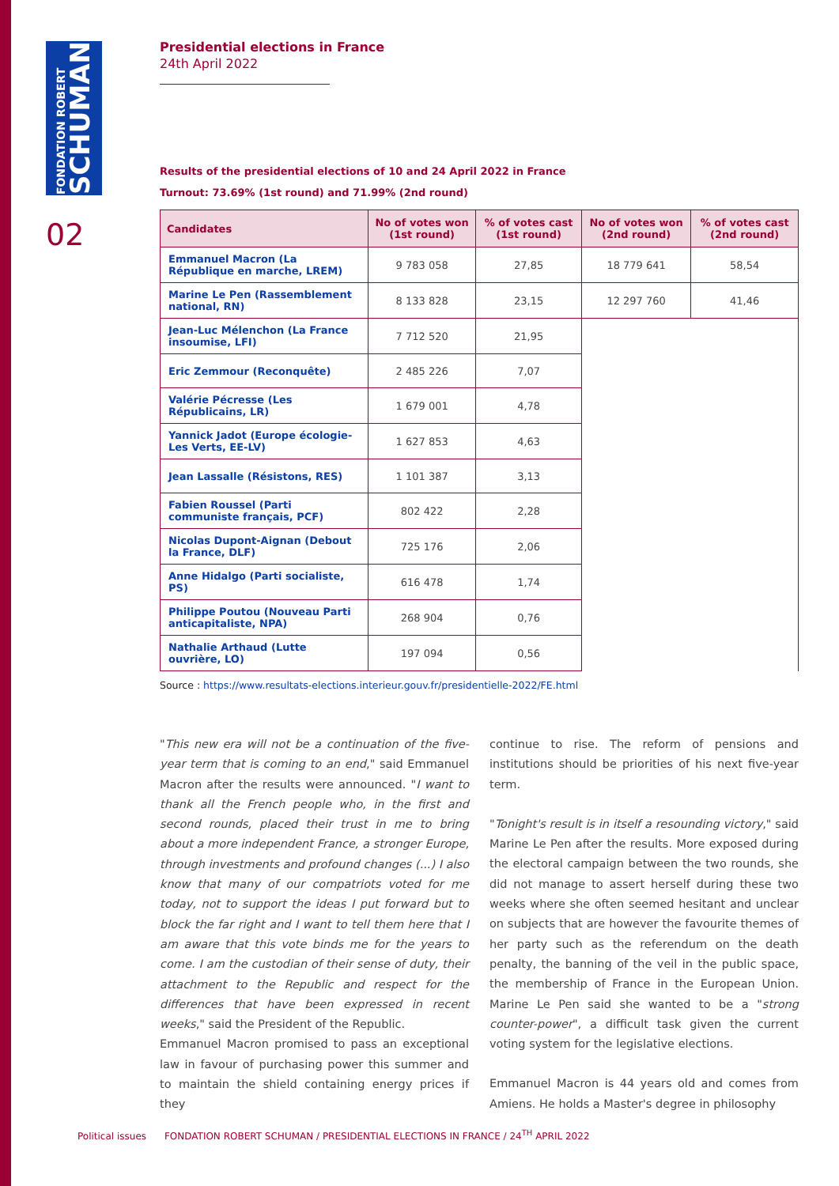FONDATION ROBERT
SCHUMAN
02
Presidential elections in France
24th April 2022
Results of the presidential elections of 10 and 24 April 2022 in France
Turnout: 73.69% (1st round) and 71.99% (2nd round)
| Candidates | No of votes won (1st round) | % of votes cast (1st round) | No of votes won (2nd round) | % of votes cast (2nd round) |
| --- | --- | --- | --- | --- |
| Emmanuel Macron (La République en marche, LREM) | 9 783 058 | 27,85 | 18 779 641 | 58,54 |
| Marine Le Pen (Rassemblement national, RN) | 8 133 828 | 23,15 | 12 297 760 | 41,46 |
| Jean-Luc Mélenchon (La France insoumise, LFI) | 7 712 520 | 21,95 | | |
| Eric Zemmour (Reconquête) | 2 485 226 | 7,07 | | |
| Valérie Pécresse (Les Républicains, LR) | 1 679 001 | 4,78 | | |
| Yannick Jadot (Europe écologie-Les Verts, EE-LV) | 1 627 853 | 4,63 | | |
| Jean Lassalle (Résistons, RES) | 1 101 387 | 3,13 | | |
| Fabien Roussel (Parti communiste français, PCF) | 802 422 | 2,28 | | |
| Nicolas Dupont-Aignan (Debout la France, DLF) | 725 176 | 2,06 | | |
| Anne Hidalgo (Parti socialiste, PS) | 616 478 | 1,74 | | |
| Philippe Poutou (Nouveau Parti anticapitaliste, NPA) | 268 904 | 0,76 | | |
| Nathalie Arthaud (Lutte ouvrière, LO) | 197 094 | 0,56 | | |
Source : https://www.resultats-elections.interieur.gouv.fr/presidentielle-2022/FE.html
"This new era will not be a continuation of the five-year term that is coming to an end," said Emmanuel Macron after the results were announced. "I want to thank all the French people who, in the first and second rounds, placed their trust in me to bring about a more independent France, a stronger Europe, through investments and profound changes (...) I also know that many of our compatriots voted for me today, not to support the ideas I put forward but to block the far right and I want to tell them here that I am aware that this vote binds me for the years to come. I am the custodian of their sense of duty, their attachment to the Republic and respect for the differences that have been expressed in recent weeks," said the President of the Republic.
Emmanuel Macron promised to pass an exceptional law in favour of purchasing power this summer and to maintain the shield containing energy prices if they
continue to rise. The reform of pensions and institutions should be priorities of his next five-year term.
"Tonight's result is in itself a resounding victory," said Marine Le Pen after the results. More exposed during the electoral campaign between the two rounds, she did not manage to assert herself during these two weeks where she often seemed hesitant and unclear on subjects that are however the favourite themes of her party such as the referendum on the death penalty, the banning of the veil in the public space, the membership of France in the European Union. Marine Le Pen said she wanted to be a "strong counter-power", a difficult task given the current voting system for the legislative elections.
Emmanuel Macron is 44 years old and comes from Amiens. He holds a Master's degree in philosophy
Political issues FONDATION ROBERT SCHUMAN / PRESIDENTIAL ELECTIONS IN FRANCE / 24<sup>TH</sup> APRIL 2022